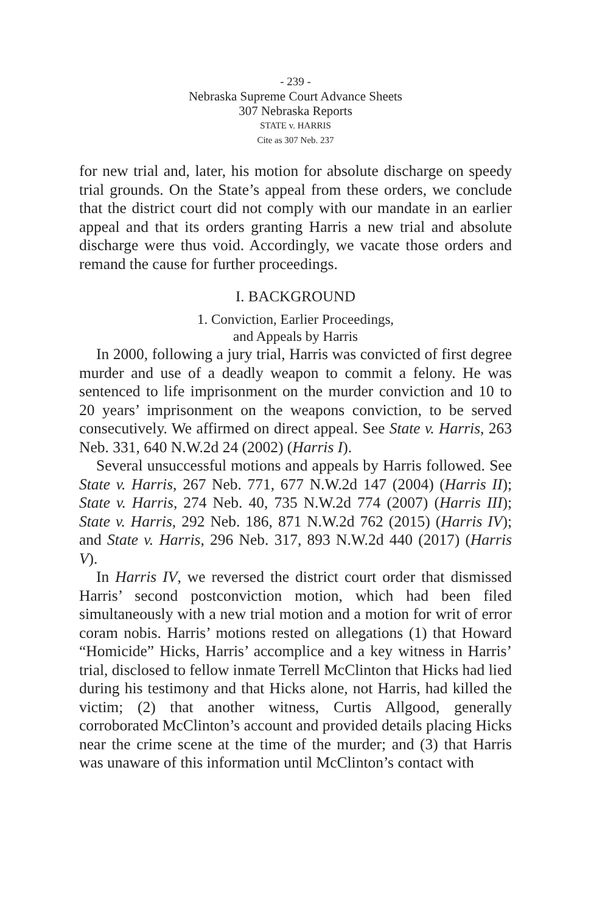- 239 -
Nebraska Supreme Court Advance Sheets
307 Nebraska Reports
STATE v. HARRIS
Cite as 307 Neb. 237
for new trial and, later, his motion for absolute discharge on speedy trial grounds. On the State’s appeal from these orders, we conclude that the district court did not comply with our mandate in an earlier appeal and that its orders granting Harris a new trial and absolute discharge were thus void. Accordingly, we vacate those orders and remand the cause for further proceedings.
I. BACKGROUND
1. Conviction, Earlier Proceedings,
and Appeals by Harris
In 2000, following a jury trial, Harris was convicted of first degree murder and use of a deadly weapon to commit a felony. He was sentenced to life imprisonment on the murder conviction and 10 to 20 years’ imprisonment on the weapons conviction, to be served consecutively. We affirmed on direct appeal. See State v. Harris, 263 Neb. 331, 640 N.W.2d 24 (2002) (Harris I).
Several unsuccessful motions and appeals by Harris followed. See State v. Harris, 267 Neb. 771, 677 N.W.2d 147 (2004) (Harris II); State v. Harris, 274 Neb. 40, 735 N.W.2d 774 (2007) (Harris III); State v. Harris, 292 Neb. 186, 871 N.W.2d 762 (2015) (Harris IV); and State v. Harris, 296 Neb. 317, 893 N.W.2d 440 (2017) (Harris V).
In Harris IV, we reversed the district court order that dismissed Harris’ second postconviction motion, which had been filed simultaneously with a new trial motion and a motion for writ of error coram nobis. Harris’ motions rested on allegations (1) that Howard “Homicide” Hicks, Harris’ accomplice and a key witness in Harris’ trial, disclosed to fellow inmate Terrell McClinton that Hicks had lied during his testimony and that Hicks alone, not Harris, had killed the victim; (2) that another witness, Curtis Allgood, generally corroborated McClinton’s account and provided details placing Hicks near the crime scene at the time of the murder; and (3) that Harris was unaware of this information until McClinton’s contact with